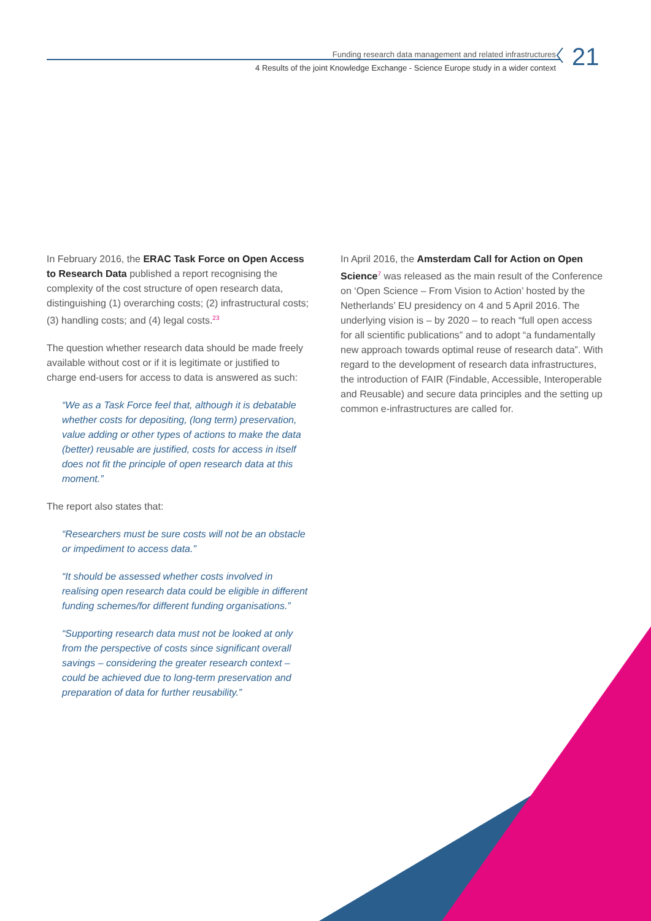Funding research data management and related infrastructures
4 Results of the joint Knowledge Exchange - Science Europe study in a wider context
21
In February 2016, the ERAC Task Force on Open Access to Research Data published a report recognising the complexity of the cost structure of open research data, distinguishing (1) overarching costs; (2) infrastructural costs; (3) handling costs; and (4) legal costs.<sup>23</sup>
The question whether research data should be made freely available without cost or if it is legitimate or justified to charge end-users for access to data is answered as such:
“We as a Task Force feel that, although it is debatable whether costs for depositing, (long term) preservation, value adding or other types of actions to make the data (better) reusable are justified, costs for access in itself does not fit the principle of open research data at this moment.”
The report also states that:
“Researchers must be sure costs will not be an obstacle or impediment to access data.”
“It should be assessed whether costs involved in realising open research data could be eligible in different funding schemes/for different funding organisations.”
“Supporting research data must not be looked at only from the perspective of costs since significant overall savings – considering the greater research context – could be achieved due to long-term preservation and preparation of data for further reusability.”
In April 2016, the Amsterdam Call for Action on Open Science<sup>7</sup> was released as the main result of the Conference on ‘Open Science – From Vision to Action’ hosted by the Netherlands’ EU presidency on 4 and 5 April 2016. The underlying vision is – by 2020 – to reach “full open access for all scientific publications” and to adopt “a fundamentally new approach towards optimal reuse of research data”. With regard to the development of research data infrastructures, the introduction of FAIR (Findable, Accessible, Interoperable and Reusable) and secure data principles and the setting up common e-infrastructures are called for.